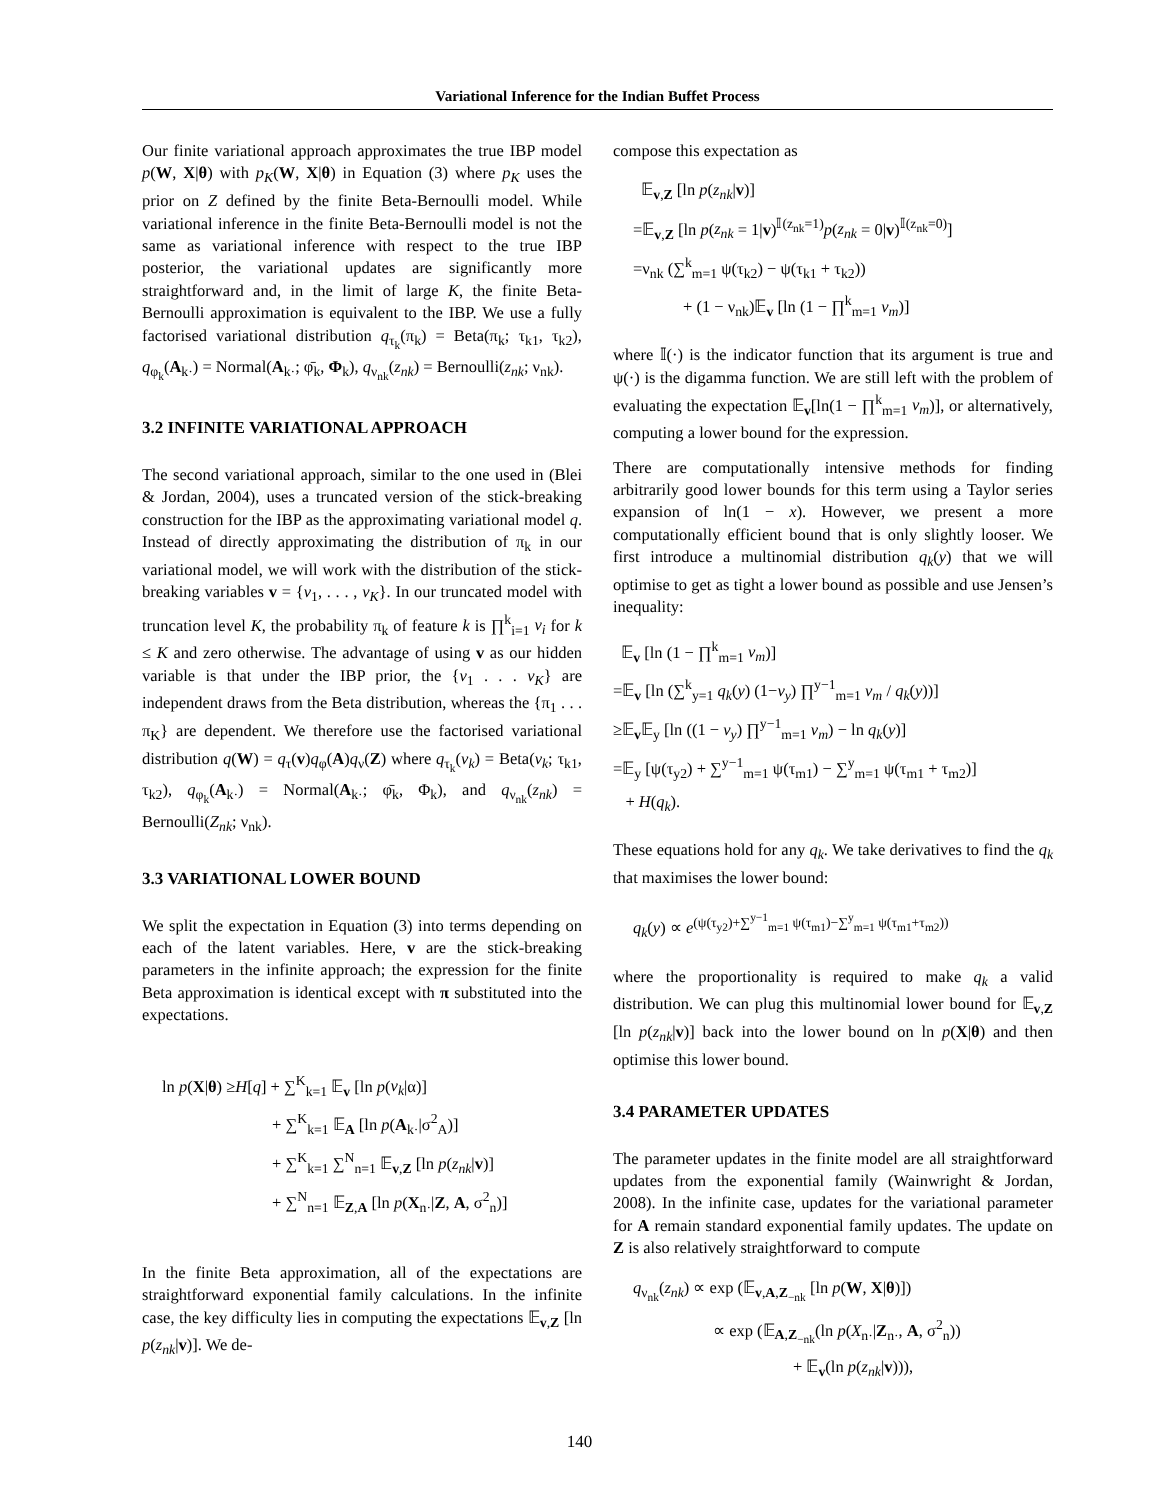Variational Inference for the Indian Buffet Process
Our finite variational approach approximates the true IBP model p(W, X|θ) with p<sub>K</sub>(W, X|θ) in Equation (3) where p<sub>K</sub> uses the prior on Z defined by the finite Beta-Bernoulli model. While variational inference in the finite Beta-Bernoulli model is not the same as variational inference with respect to the true IBP posterior, the variational updates are significantly more straightforward and, in the limit of large K, the finite Beta-Bernoulli approximation is equivalent to the IBP. We use a fully factorised variational distribution q<sub>τ<sub>k</sub></sub>(π<sub>k</sub>) = Beta(π<sub>k</sub>; τ<sub>k1</sub>, τ<sub>k2</sub>), q<sub>φ<sub>k</sub></sub>(A<sub>k·</sub>) = Normal(A<sub>k·</sub>; φ̄<sub>k</sub>, Φ<sub>k</sub>), q<sub>ν<sub>nk</sub></sub>(z<sub>nk</sub>) = Bernoulli(z<sub>nk</sub>; ν<sub>nk</sub>).
3.2 INFINITE VARIATIONAL APPROACH
The second variational approach, similar to the one used in (Blei & Jordan, 2004), uses a truncated version of the stick-breaking construction for the IBP as the approximating variational model q. Instead of directly approximating the distribution of π<sub>k</sub> in our variational model, we will work with the distribution of the stick-breaking variables v = {v<sub>1</sub>, . . . , v<sub>K</sub>}. In our truncated model with truncation level K, the probability π<sub>k</sub> of feature k is ∏<sup>k</sup><sub>i=1</sub> v<sub>i</sub> for k ≤ K and zero otherwise. The advantage of using v as our hidden variable is that under the IBP prior, the {v<sub>1</sub> . . . v<sub>K</sub>} are independent draws from the Beta distribution, whereas the {π<sub>1</sub> . . . π<sub>K</sub>} are dependent. We therefore use the factorised variational distribution q(W) = q<sub>τ</sub>(v)q<sub>φ</sub>(A)q<sub>ν</sub>(Z) where q<sub>τ<sub>k</sub></sub>(v<sub>k</sub>) = Beta(v<sub>k</sub>; τ<sub>k1</sub>, τ<sub>k2</sub>), q<sub>φ<sub>k</sub></sub>(A<sub>k·</sub>) = Normal(A<sub>k·</sub>; φ̄<sub>k</sub>, Φ<sub>k</sub>), and q<sub>ν<sub>nk</sub></sub>(z<sub>nk</sub>) = Bernoulli(Z<sub>nk</sub>; ν<sub>nk</sub>).
3.3 VARIATIONAL LOWER BOUND
We split the expectation in Equation (3) into terms depending on each of the latent variables. Here, v are the stick-breaking parameters in the infinite approach; the expression for the finite Beta approximation is identical except with π substituted into the expectations.
ln p(X|θ) ≥H[q] + ∑<sup>K</sup><sub>k=1</sub> 𝔼<sub>v</sub> [ln p(v<sub>k</sub>|α)]
+ ∑<sup>K</sup><sub>k=1</sub> 𝔼<sub>A</sub> [ln p(A<sub>k·</sub>|σ<sup>2</sup><sub>A</sub>)]
+ ∑<sup>K</sup><sub>k=1</sub> ∑<sup>N</sup><sub>n=1</sub> 𝔼<sub>v,Z</sub> [ln p(z<sub>nk</sub>|v)]
+ ∑<sup>N</sup><sub>n=1</sub> 𝔼<sub>Z,A</sub> [ln p(X<sub>n·</sub>|Z, A, σ<sup>2</sup><sub>n</sub>)]
In the finite Beta approximation, all of the expectations are straightforward exponential family calculations. In the infinite case, the key difficulty lies in computing the expectations 𝔼<sub>v,Z</sub> [ln p(z<sub>nk</sub>|v)]. We de-
compose this expectation as
𝔼<sub>v,Z</sub> [ln p(z<sub>nk</sub>|v)]
=𝔼<sub>v,Z</sub> [ln p(z<sub>nk</sub> = 1|v)<sup>𝕀(z<sub>nk</sub>=1)</sup>p(z<sub>nk</sub> = 0|v)<sup>𝕀(z<sub>nk</sub>=0)</sup>]
=ν<sub>nk</sub> (∑<sup>k</sup><sub>m=1</sub> ψ(τ<sub>k2</sub>) − ψ(τ<sub>k1</sub> + τ<sub>k2</sub>))
+ (1 − ν<sub>nk</sub>)𝔼<sub>v</sub> [ln (1 − ∏<sup>k</sup><sub>m=1</sub> v<sub>m</sub>)]
where 𝕀(·) is the indicator function that its argument is true and ψ(·) is the digamma function. We are still left with the problem of evaluating the expectation 𝔼<sub>v</sub>[ln(1 − ∏<sup>k</sup><sub>m=1</sub> v<sub>m</sub>)], or alternatively, computing a lower bound for the expression.
There are computationally intensive methods for finding arbitrarily good lower bounds for this term using a Taylor series expansion of ln(1 − x). However, we present a more computationally efficient bound that is only slightly looser. We first introduce a multinomial distribution q<sub>k</sub>(y) that we will optimise to get as tight a lower bound as possible and use Jensen’s inequality:
𝔼<sub>v</sub> [ln (1 − ∏<sup>k</sup><sub>m=1</sub> v<sub>m</sub>)]
=𝔼<sub>v</sub> [ln (∑<sup>k</sup><sub>y=1</sub> q<sub>k</sub>(y) (1−v<sub>y</sub>) ∏<sup>y−1</sup><sub>m=1</sub> v<sub>m</sub> / q<sub>k</sub>(y))]
≥𝔼<sub>v</sub>𝔼<sub>y</sub> [ln ((1 − v<sub>y</sub>) ∏<sup>y−1</sup><sub>m=1</sub> v<sub>m</sub>) − ln q<sub>k</sub>(y)]
=𝔼<sub>y</sub> [ψ(τ<sub>y2</sub>) + ∑<sup>y−1</sup><sub>m=1</sub> ψ(τ<sub>m1</sub>) − ∑<sup>y</sup><sub>m=1</sub> ψ(τ<sub>m1</sub> + τ<sub>m2</sub>)]
+ H(q<sub>k</sub>).
These equations hold for any q<sub>k</sub>. We take derivatives to find the q<sub>k</sub> that maximises the lower bound:
q<sub>k</sub>(y) ∝ e<sup>(ψ(τ<sub>y2</sub>)+∑<sup>y−1</sup><sub>m=1</sub> ψ(τ<sub>m1</sub>)−∑<sup>y</sup><sub>m=1</sub> ψ(τ<sub>m1</sub>+τ<sub>m2</sub>))</sup>
where the proportionality is required to make q<sub>k</sub> a valid distribution. We can plug this multinomial lower bound for 𝔼<sub>v,Z</sub> [ln p(z<sub>nk</sub>|v)] back into the lower bound on ln p(X|θ) and then optimise this lower bound.
3.4 PARAMETER UPDATES
The parameter updates in the finite model are all straightforward updates from the exponential family (Wainwright & Jordan, 2008). In the infinite case, updates for the variational parameter for A remain standard exponential family updates. The update on Z is also relatively straightforward to compute
q<sub>ν<sub>nk</sub></sub>(z<sub>nk</sub>) ∝ exp (𝔼<sub>v,A,Z<sub>−nk</sub></sub> [ln p(W, X|θ)])
∝ exp (𝔼<sub>A,Z<sub>−nk</sub></sub>(ln p(X<sub>n·</sub>|Z<sub>n·</sub>, A, σ<sup>2</sup><sub>n</sub>))
+ 𝔼<sub>v</sub>(ln p(z<sub>nk</sub>|v))),
140